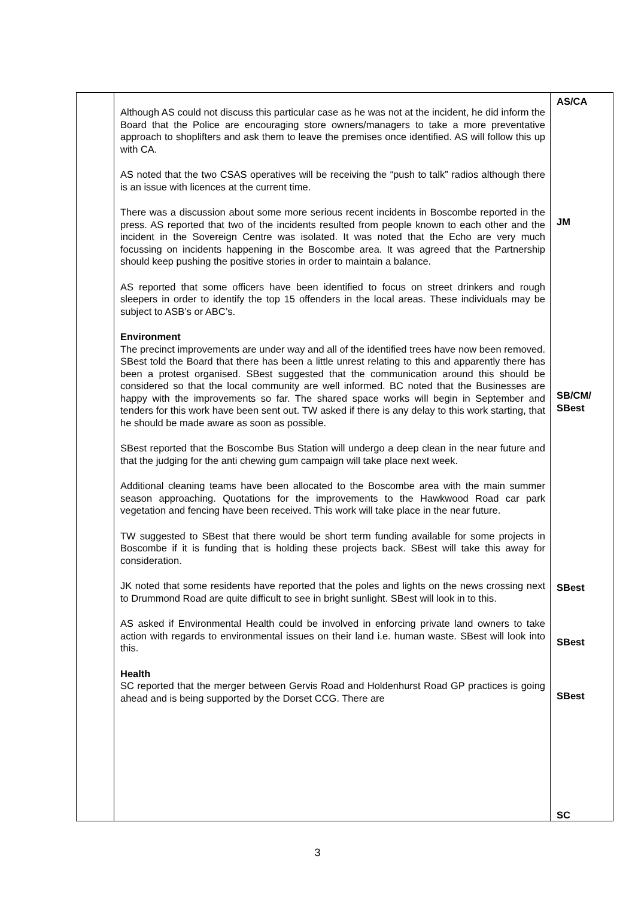| | Although AS could not discuss this particular case as he was not at the incident, he did inform the Board that the Police are encouraging store owners/managers to take a more preventative approach to shoplifters and ask them to leave the premises once identified. AS will follow this up with CA. AS noted that the two CSAS operatives will be receiving the “push to talk” radios although there is an issue with licences at the current time. There was a discussion about some more serious recent incidents in Boscombe reported in the press. AS reported that two of the incidents resulted from people known to each other and the incident in the Sovereign Centre was isolated. It was noted that the Echo are very much focussing on incidents happening in the Boscombe area. It was agreed that the Partnership should keep pushing the positive stories in order to maintain a balance. AS reported that some officers have been identified to focus on street drinkers and rough sleepers in order to identify the top 15 offenders in the local areas. These individuals may be subject to ASB’s or ABC’s. Environment The precinct improvements are under way and all of the identified trees have now been removed. SBest told the Board that there has been a little unrest relating to this and apparently there has been a protest organised. SBest suggested that the communication around this should be considered so that the local community are well informed. BC noted that the Businesses are happy with the improvements so far. The shared space works will begin in September and tenders for this work have been sent out. TW asked if there is any delay to this work starting, that he should be made aware as soon as possible. SBest reported that the Boscombe Bus Station will undergo a deep clean in the near future and that the judging for the anti chewing gum campaign will take place next week. Additional cleaning teams have been allocated to the Boscombe area with the main summer season approaching. Quotations for the improvements to the Hawkwood Road car park vegetation and fencing have been received. This work will take place in the near future. TW suggested to SBest that there would be short term funding available for some projects in Boscombe if it is funding that is holding these projects back. SBest will take this away for consideration. JK noted that some residents have reported that the poles and lights on the news crossing next to Drummond Road are quite difficult to see in bright sunlight. SBest will look in to this. AS asked if Environmental Health could be involved in enforcing private land owners to take action with regards to environmental issues on their land i.e. human waste. SBest will look into this. Health SC reported that the merger between Gervis Road and Holdenhurst Road GP practices is going ahead and is being supported by the Dorset CCG. There are | AS/CA JM SB/CM/ SBest SBest SBest SBest SC |
3